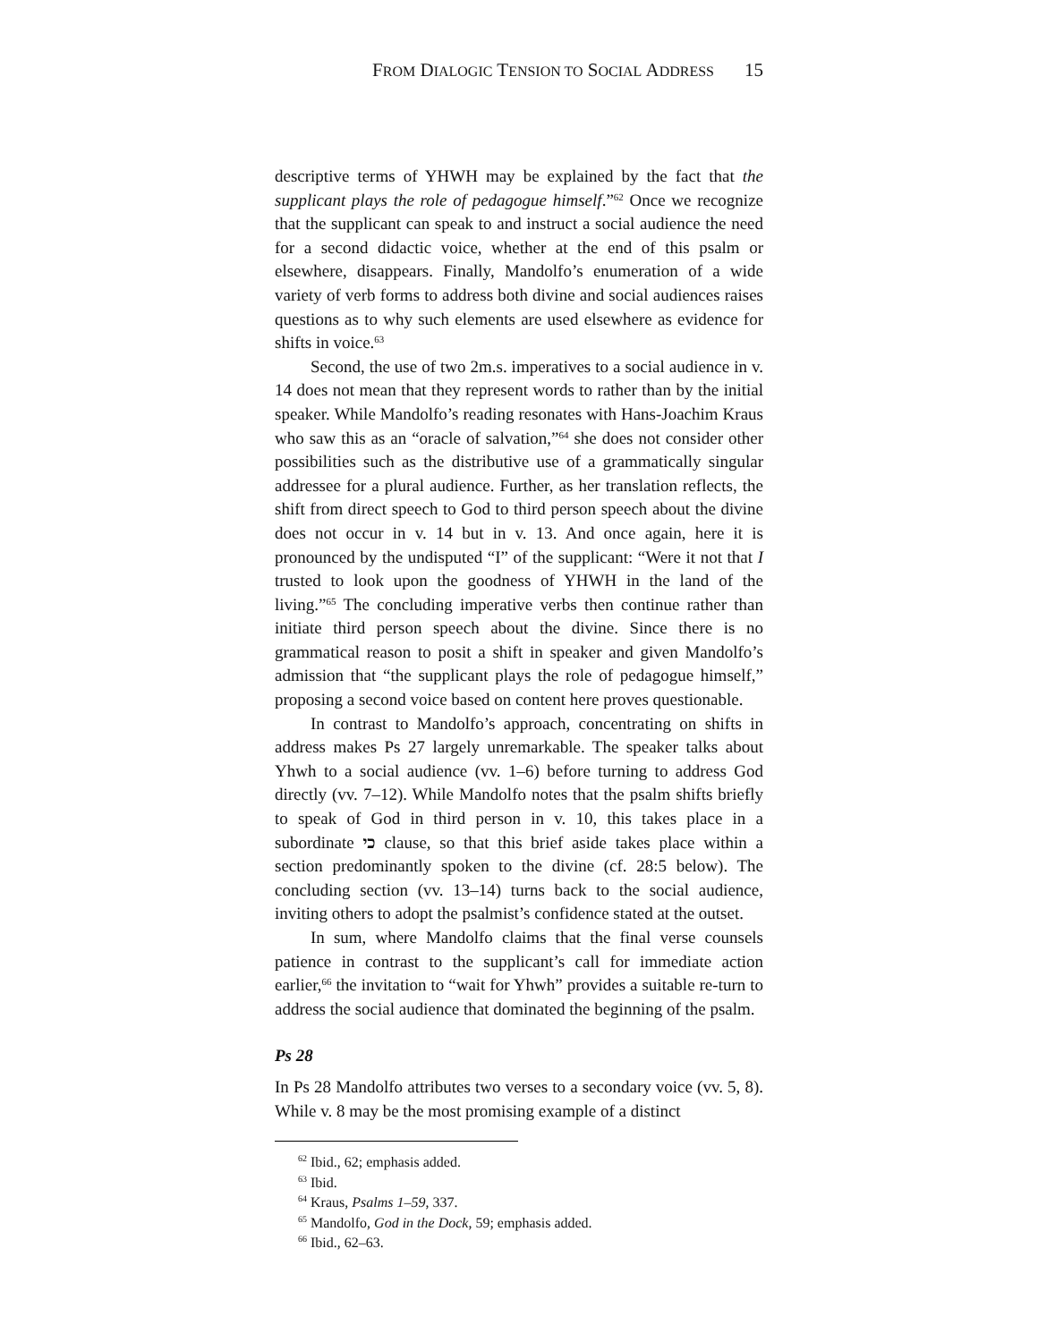FROM DIALOGIC TENSION TO SOCIAL ADDRESS 15
descriptive terms of YHWH may be explained by the fact that the supplicant plays the role of pedagogue himself.”<sup>62</sup> Once we recognize that the supplicant can speak to and instruct a social audience the need for a second didactic voice, whether at the end of this psalm or elsewhere, disappears. Finally, Mandolfo’s enumeration of a wide variety of verb forms to address both divine and social audiences raises questions as to why such elements are used elsewhere as evidence for shifts in voice.<sup>63</sup>
Second, the use of two 2m.s. imperatives to a social audience in v. 14 does not mean that they represent words to rather than by the initial speaker. While Mandolfo’s reading resonates with Hans-Joachim Kraus who saw this as an “oracle of salvation,”<sup>64</sup> she does not consider other possibilities such as the distributive use of a grammatically singular addressee for a plural audience. Further, as her translation reflects, the shift from direct speech to God to third person speech about the divine does not occur in v. 14 but in v. 13. And once again, here it is pronounced by the undisputed “I” of the supplicant: “Were it not that I trusted to look upon the goodness of YHWH in the land of the living.”<sup>65</sup> The concluding imperative verbs then continue rather than initiate third person speech about the divine. Since there is no grammatical reason to posit a shift in speaker and given Mandolfo’s admission that “the supplicant plays the role of pedagogue himself,” proposing a second voice based on content here proves questionable.
In contrast to Mandolfo’s approach, concentrating on shifts in address makes Ps 27 largely unremarkable. The speaker talks about Yhwh to a social audience (vv. 1–6) before turning to address God directly (vv. 7–12). While Mandolfo notes that the psalm shifts briefly to speak of God in third person in v. 10, this takes place in a subordinate כי clause, so that this brief aside takes place within a section predominantly spoken to the divine (cf. 28:5 below). The concluding section (vv. 13–14) turns back to the social audience, inviting others to adopt the psalmist’s confidence stated at the outset.
In sum, where Mandolfo claims that the final verse counsels patience in contrast to the supplicant’s call for immediate action earlier,<sup>66</sup> the invitation to “wait for Yhwh” provides a suitable re-turn to address the social audience that dominated the beginning of the psalm.
Ps 28
In Ps 28 Mandolfo attributes two verses to a secondary voice (vv. 5, 8). While v. 8 may be the most promising example of a distinct
<sup>62</sup> Ibid., 62; emphasis added.
<sup>63</sup> Ibid.
<sup>64</sup> Kraus, Psalms 1–59, 337.
<sup>65</sup> Mandolfo, God in the Dock, 59; emphasis added.
<sup>66</sup> Ibid., 62–63.